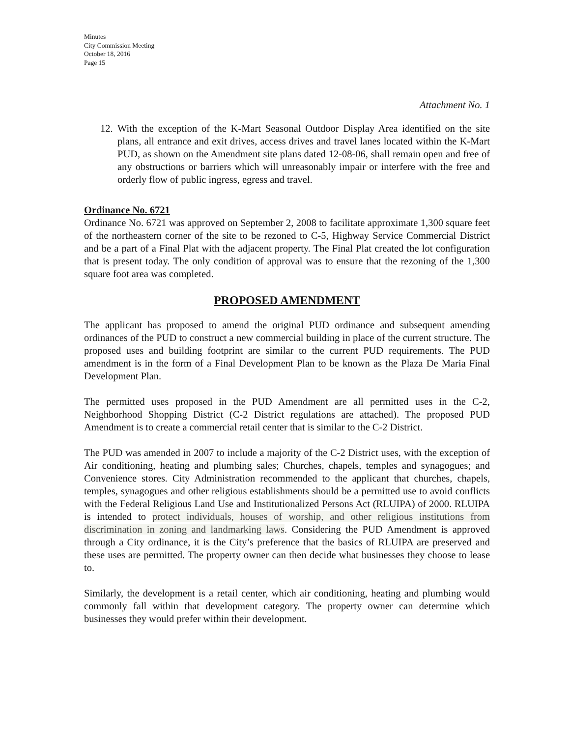Minutes
City Commission Meeting
October 18, 2016
Page 15
Attachment No. 1
12. With the exception of the K-Mart Seasonal Outdoor Display Area identified on the site plans, all entrance and exit drives, access drives and travel lanes located within the K-Mart PUD, as shown on the Amendment site plans dated 12-08-06, shall remain open and free of any obstructions or barriers which will unreasonably impair or interfere with the free and orderly flow of public ingress, egress and travel.
Ordinance No. 6721
Ordinance No. 6721 was approved on September 2, 2008 to facilitate approximate 1,300 square feet of the northeastern corner of the site to be rezoned to C-5, Highway Service Commercial District and be a part of a Final Plat with the adjacent property. The Final Plat created the lot configuration that is present today. The only condition of approval was to ensure that the rezoning of the 1,300 square foot area was completed.
PROPOSED AMENDMENT
The applicant has proposed to amend the original PUD ordinance and subsequent amending ordinances of the PUD to construct a new commercial building in place of the current structure. The proposed uses and building footprint are similar to the current PUD requirements. The PUD amendment is in the form of a Final Development Plan to be known as the Plaza De Maria Final Development Plan.
The permitted uses proposed in the PUD Amendment are all permitted uses in the C-2, Neighborhood Shopping District (C-2 District regulations are attached). The proposed PUD Amendment is to create a commercial retail center that is similar to the C-2 District.
The PUD was amended in 2007 to include a majority of the C-2 District uses, with the exception of Air conditioning, heating and plumbing sales; Churches, chapels, temples and synagogues; and Convenience stores. City Administration recommended to the applicant that churches, chapels, temples, synagogues and other religious establishments should be a permitted use to avoid conflicts with the Federal Religious Land Use and Institutionalized Persons Act (RLUIPA) of 2000. RLUIPA is intended to protect individuals, houses of worship, and other religious institutions from discrimination in zoning and landmarking laws. Considering the PUD Amendment is approved through a City ordinance, it is the City’s preference that the basics of RLUIPA are preserved and these uses are permitted. The property owner can then decide what businesses they choose to lease to.
Similarly, the development is a retail center, which air conditioning, heating and plumbing would commonly fall within that development category. The property owner can determine which businesses they would prefer within their development.